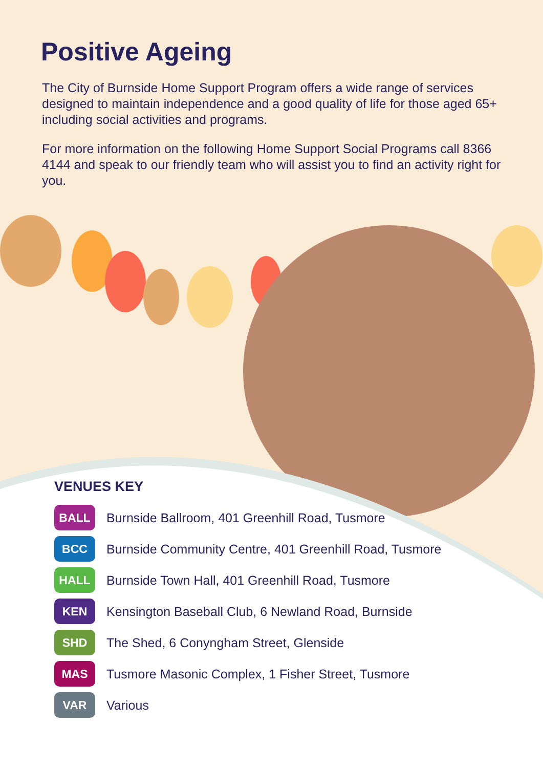Positive Ageing
The City of Burnside Home Support Program offers a wide range of services designed to maintain independence and a good quality of life for those aged 65+ including social activities and programs.
For more information on the following Home Support Social Programs call 8366 4144 and speak to our friendly team who will assist you to find an activity right for you.
VENUES KEY
BALL
Burnside Ballroom, 401 Greenhill Road, Tusmore
BCC
Burnside Community Centre, 401 Greenhill Road, Tusmore
HALL
Burnside Town Hall, 401 Greenhill Road, Tusmore
KEN
Kensington Baseball Club, 6 Newland Road, Burnside
SHD
The Shed, 6 Conyngham Street, Glenside
MAS
Tusmore Masonic Complex, 1 Fisher Street, Tusmore
VAR
Various